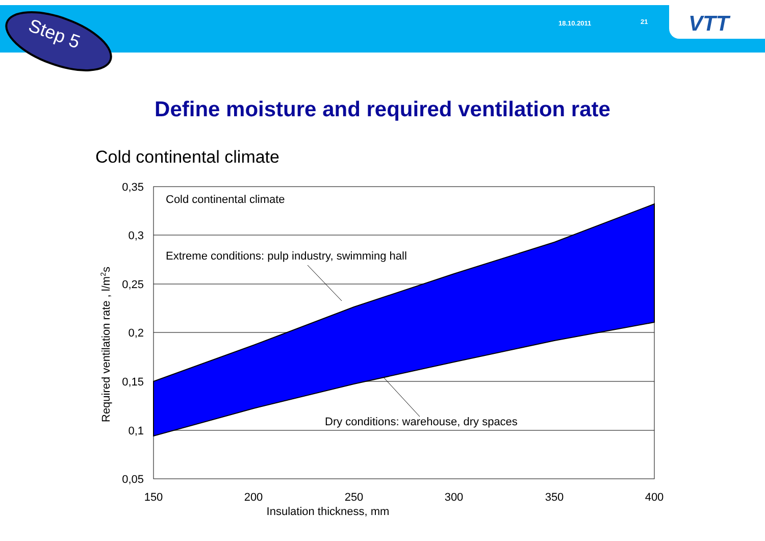Step 5
18.10.2011 21 VTT
Define moisture and required ventilation rate
Cold continental climate
Cold continental climate
Extreme conditions: pulp industry, swimming hall
Dry conditions: warehouse, dry spaces
0,35
0,3
0,25
0,2
0,15
0,1
0,05
150
200
250
300
350
400
Insulation thickness, mm
Required ventilation rate , l/m2s